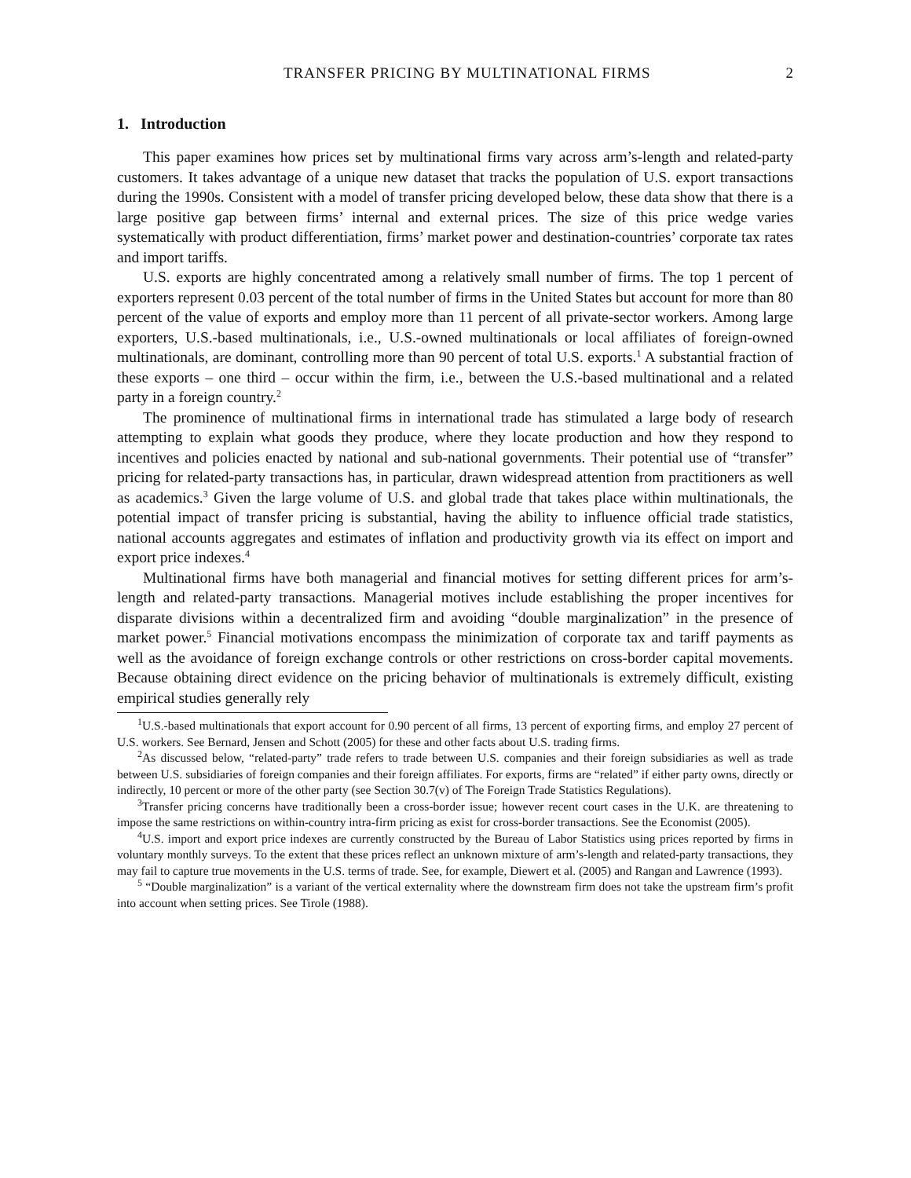TRANSFER PRICING BY MULTINATIONAL FIRMS 2
1. Introduction
This paper examines how prices set by multinational firms vary across arm’s-length and related-party customers. It takes advantage of a unique new dataset that tracks the population of U.S. export transactions during the 1990s. Consistent with a model of transfer pricing developed below, these data show that there is a large positive gap between firms’ internal and external prices. The size of this price wedge varies systematically with product differentiation, firms’ market power and destination-countries’ corporate tax rates and import tariffs.
U.S. exports are highly concentrated among a relatively small number of firms. The top 1 percent of exporters represent 0.03 percent of the total number of firms in the United States but account for more than 80 percent of the value of exports and employ more than 11 percent of all private-sector workers. Among large exporters, U.S.-based multinationals, i.e., U.S.-owned multinationals or local affiliates of foreign-owned multinationals, are dominant, controlling more than 90 percent of total U.S. exports.<sup>1</sup> A substantial fraction of these exports – one third – occur within the firm, i.e., between the U.S.-based multinational and a related party in a foreign country.<sup>2</sup>
The prominence of multinational firms in international trade has stimulated a large body of research attempting to explain what goods they produce, where they locate production and how they respond to incentives and policies enacted by national and sub-national governments. Their potential use of “transfer” pricing for related-party transactions has, in particular, drawn widespread attention from practitioners as well as academics.<sup>3</sup> Given the large volume of U.S. and global trade that takes place within multinationals, the potential impact of transfer pricing is substantial, having the ability to influence official trade statistics, national accounts aggregates and estimates of inflation and productivity growth via its effect on import and export price indexes.<sup>4</sup>
Multinational firms have both managerial and financial motives for setting different prices for arm’s-length and related-party transactions. Managerial motives include establishing the proper incentives for disparate divisions within a decentralized firm and avoiding “double marginalization” in the presence of market power.<sup>5</sup> Financial motivations encompass the minimization of corporate tax and tariff payments as well as the avoidance of foreign exchange controls or other restrictions on cross-border capital movements. Because obtaining direct evidence on the pricing behavior of multinationals is extremely difficult, existing empirical studies generally rely
<sup>1</sup> U.S.-based multinationals that export account for 0.90 percent of all firms, 13 percent of exporting firms, and employ 27 percent of U.S. workers. See Bernard, Jensen and Schott (2005) for these and other facts about U.S. trading firms.
<sup>2</sup> As discussed below, “related-party” trade refers to trade between U.S. companies and their foreign subsidiaries as well as trade between U.S. subsidiaries of foreign companies and their foreign affiliates. For exports, firms are “related” if either party owns, directly or indirectly, 10 percent or more of the other party (see Section 30.7(v) of The Foreign Trade Statistics Regulations).
<sup>3</sup> Transfer pricing concerns have traditionally been a cross-border issue; however recent court cases in the U.K. are threatening to impose the same restrictions on within-country intra-firm pricing as exist for cross-border transactions. See the Economist (2005).
<sup>4</sup> U.S. import and export price indexes are currently constructed by the Bureau of Labor Statistics using prices reported by firms in voluntary monthly surveys. To the extent that these prices reflect an unknown mixture of arm’s-length and related-party transactions, they may fail to capture true movements in the U.S. terms of trade. See, for example, Diewert et al. (2005) and Rangan and Lawrence (1993).
<sup>5</sup> “Double marginalization” is a variant of the vertical externality where the downstream firm does not take the upstream firm’s profit into account when setting prices. See Tirole (1988).